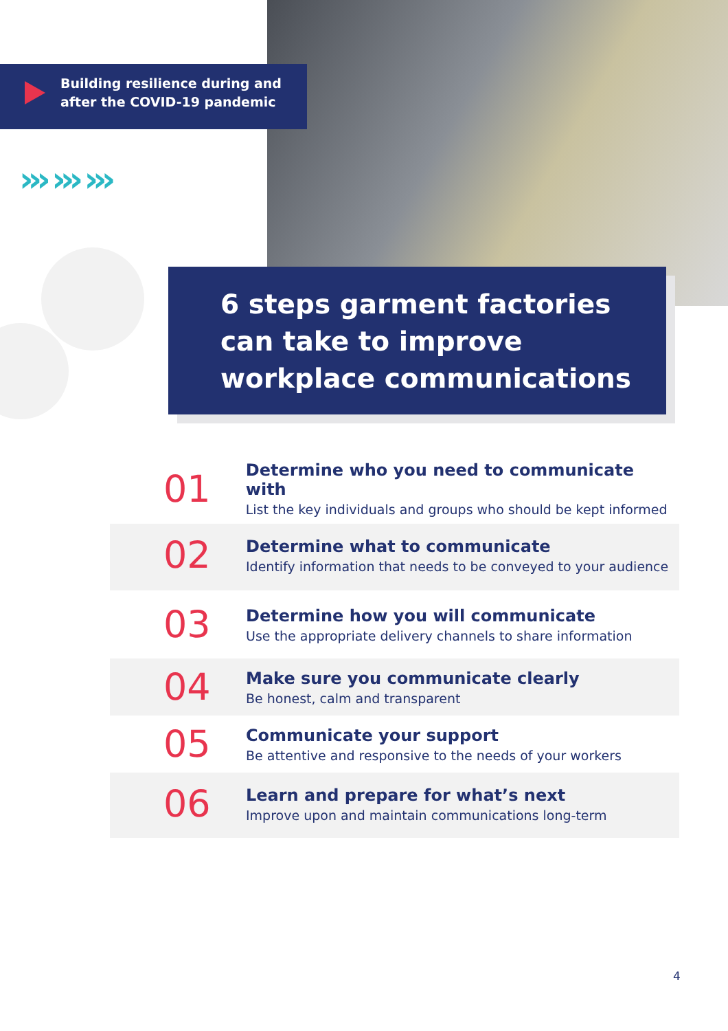Building resilience during and
after the COVID-19 pandemic
››› ››› ›››
6 steps garment factories can take to improve workplace communications
01
Determine who you need to communicate with
List the key individuals and groups who should be kept informed
02
Determine what to communicate
Identify information that needs to be conveyed to your audience
03
Determine how you will communicate
Use the appropriate delivery channels to share information
04
Make sure you communicate clearly
Be honest, calm and transparent
05
Communicate your support
Be attentive and responsive to the needs of your workers
06
Learn and prepare for what’s next
Improve upon and maintain communications long-term
4